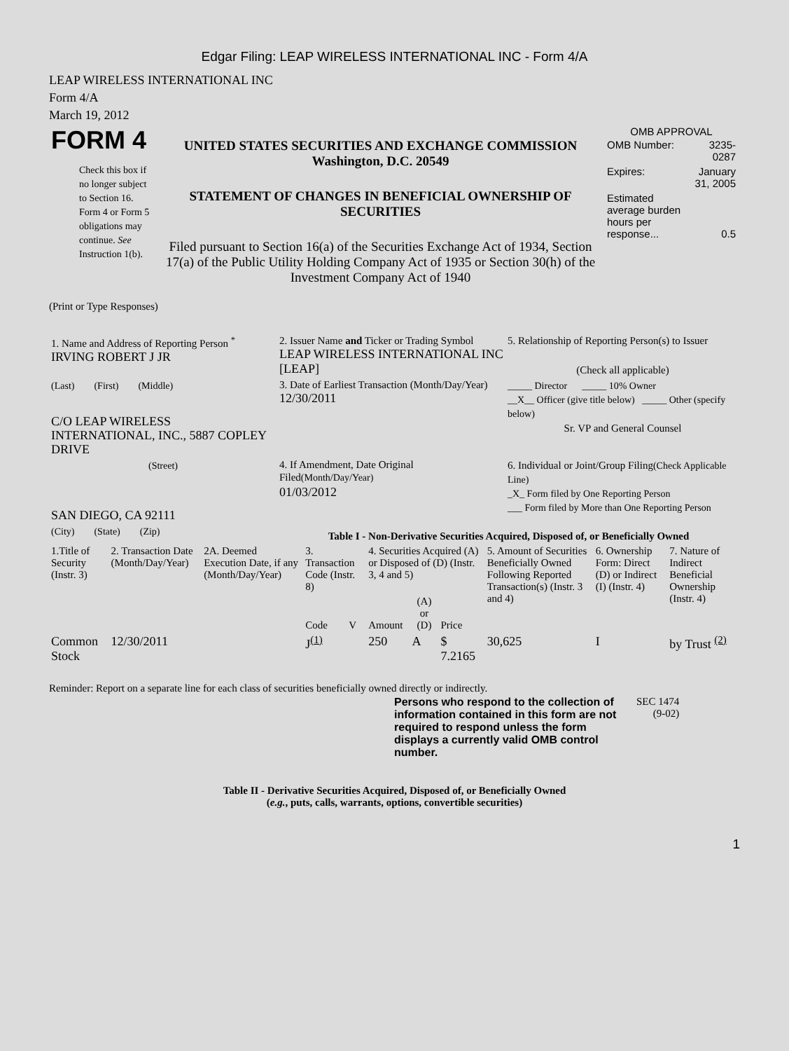Edgar Filing: LEAP WIRELESS INTERNATIONAL INC - Form 4/A
LEAP WIRELESS INTERNATIONAL INC
Form 4/A
March 19, 2012
| FORM 4 Check this box if no longer subject to Section 16. Form 4 or Form 5 obligations may continue. See Instruction 1(b). | UNITED STATES SECURITIES AND EXCHANGE COMMISSION Washington, D.C. 20549 STATEMENT OF CHANGES IN BENEFICIAL OWNERSHIP OF SECURITIES Filed pursuant to Section 16(a) of the Securities Exchange Act of 1934, Section 17(a) of the Public Utility Holding Company Act of 1935 or Section 30(h) of the Investment Company Act of 1940 | OMB APPROVAL / OMB Number: / 3235-0287 / / Expires: / January 31, 2005 / / Estimated average burden hours per response... / 0.5 / |
(Print or Type Responses)
| 1. Name and Address of Reporting Person <sup>*</sup> IRVING ROBERT J JR | 2. Issuer Name and Ticker or Trading Symbol LEAP WIRELESS INTERNATIONAL INC [LEAP] | 5. Relationship of Reporting Person(s) to Issuer (Check all applicable) |
| (Last) (First) (Middle) C/O LEAP WIRELESS INTERNATIONAL, INC., 5887 COPLEY DRIVE | 3. Date of Earliest Transaction (Month/Day/Year) 12/30/2011 | _____ Director _____ 10% Owner __X__ Officer (give title below) _____ Other (specify below) Sr. VP and General Counsel |
| (Street) SAN DIEGO, CA 92111 | 4. If Amendment, Date Original Filed (Month/Day/Year) 01/03/2012 | 6. Individual or Joint/Group Filing (Check Applicable Line) _X_ Form filed by One Reporting Person ___ Form filed by More than One Reporting Person |
| (City) (State) (Zip) | Table I - Non-Derivative Securities Acquired, Disposed of, or Beneficially Owned | |
| 1.Title of Security (Instr. 3) | 2. Transaction Date (Month/Day/Year) | 2A. Deemed Execution Date, if any (Month/Day/Year) | 3. Transaction Code (Instr. 8) | | 4. Securities Acquired (A) or Disposed of (D) (Instr. 3, 4 and 5) | | | 5. Amount of Securities Beneficially Owned Following Reported Transaction(s) (Instr. 3 and 4) | 6. Ownership Form: Direct (D) or Indirect (I) (Instr. 4) | 7. Nature of Indirect Beneficial Ownership (Instr. 4) |
| --- | --- | --- | --- | --- | --- | --- | --- | --- | --- | --- |
| | | | Code | V | Amount | (A) or (D) | Price | | | |
| Common Stock | 12/30/2011 | | J<sup>(1)</sup> | | 250 | A | $ 7.2165 | 30,625 | I | by Trust <sup>(2)</sup> |
Reminder: Report on a separate line for each class of securities beneficially owned directly or indirectly.
| Persons who respond to the collection of information contained in this form are not required to respond unless the form displays a currently valid OMB control number. | SEC 1474 (9-02) |
Table II - Derivative Securities Acquired, Disposed of, or Beneficially Owned
(e.g., puts, calls, warrants, options, convertible securities)
1